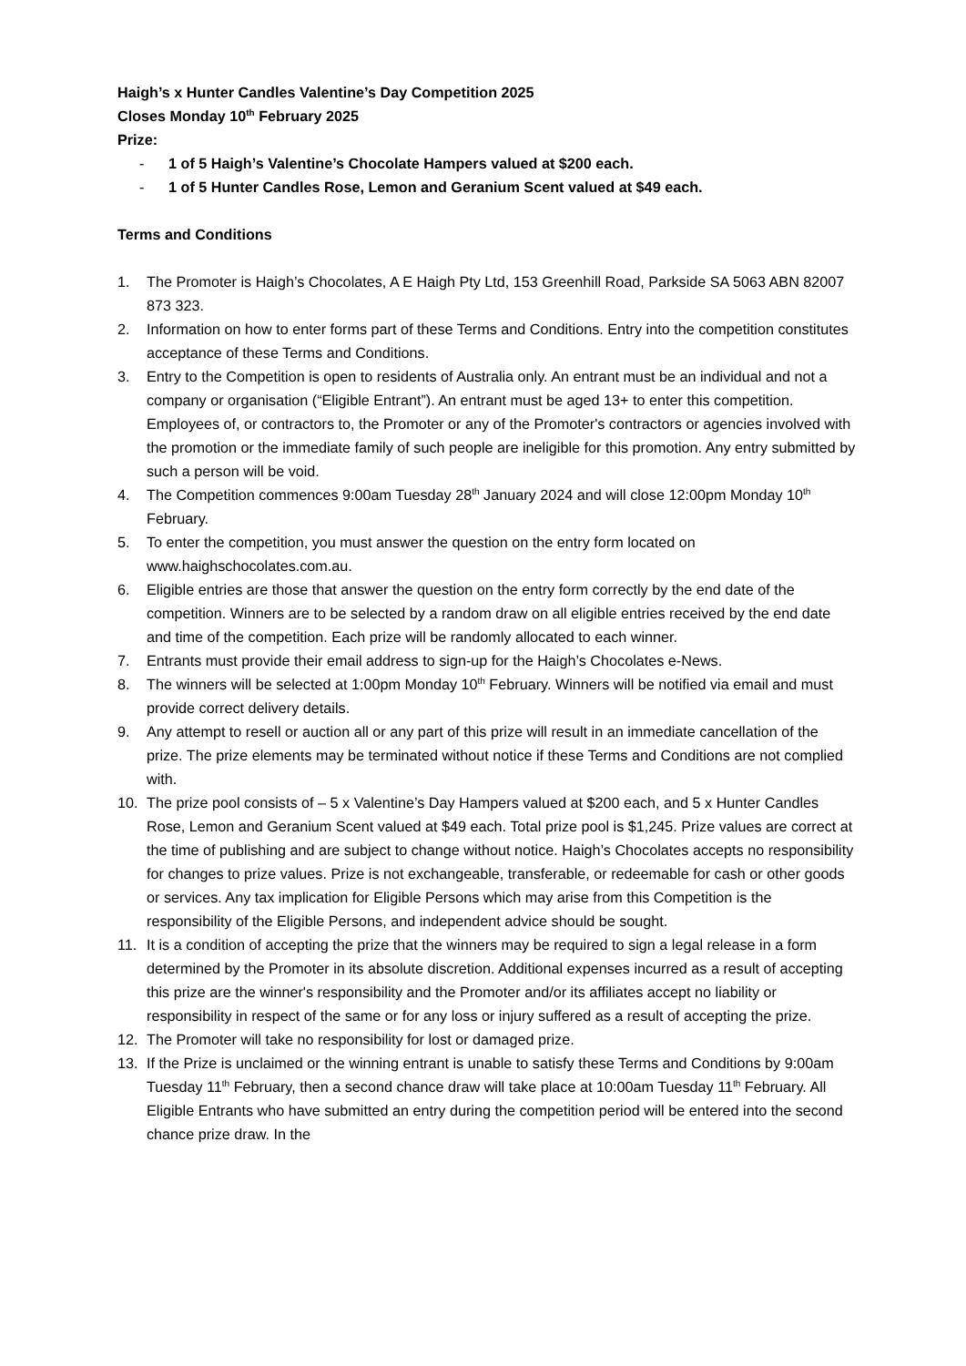Haigh’s x Hunter Candles Valentine’s Day Competition 2025
Closes Monday 10<sup>th</sup> February 2025
Prize:
- 1 of 5 Haigh’s Valentine’s Chocolate Hampers valued at $200 each.
- 1 of 5 Hunter Candles Rose, Lemon and Geranium Scent valued at $49 each.
Terms and Conditions
1. The Promoter is Haigh’s Chocolates, A E Haigh Pty Ltd, 153 Greenhill Road, Parkside SA 5063 ABN 82007 873 323.
2. Information on how to enter forms part of these Terms and Conditions. Entry into the competition constitutes acceptance of these Terms and Conditions.
3. Entry to the Competition is open to residents of Australia only. An entrant must be an individual and not a company or organisation (“Eligible Entrant”). An entrant must be aged 13+ to enter this competition. Employees of, or contractors to, the Promoter or any of the Promoter's contractors or agencies involved with the promotion or the immediate family of such people are ineligible for this promotion. Any entry submitted by such a person will be void.
4. The Competition commences 9:00am Tuesday 28<sup>th</sup> January 2024 and will close 12:00pm Monday 10<sup>th</sup> February.
5. To enter the competition, you must answer the question on the entry form located on www.haighschocolates.com.au.
6. Eligible entries are those that answer the question on the entry form correctly by the end date of the competition. Winners are to be selected by a random draw on all eligible entries received by the end date and time of the competition. Each prize will be randomly allocated to each winner.
7. Entrants must provide their email address to sign-up for the Haigh’s Chocolates e-News.
8. The winners will be selected at 1:00pm Monday 10<sup>th</sup> February. Winners will be notified via email and must provide correct delivery details.
9. Any attempt to resell or auction all or any part of this prize will result in an immediate cancellation of the prize. The prize elements may be terminated without notice if these Terms and Conditions are not complied with.
10. The prize pool consists of – 5 x Valentine’s Day Hampers valued at $200 each, and 5 x Hunter Candles Rose, Lemon and Geranium Scent valued at $49 each. Total prize pool is $1,245. Prize values are correct at the time of publishing and are subject to change without notice. Haigh’s Chocolates accepts no responsibility for changes to prize values. Prize is not exchangeable, transferable, or redeemable for cash or other goods or services. Any tax implication for Eligible Persons which may arise from this Competition is the responsibility of the Eligible Persons, and independent advice should be sought.
11. It is a condition of accepting the prize that the winners may be required to sign a legal release in a form determined by the Promoter in its absolute discretion. Additional expenses incurred as a result of accepting this prize are the winner's responsibility and the Promoter and/or its affiliates accept no liability or responsibility in respect of the same or for any loss or injury suffered as a result of accepting the prize.
12. The Promoter will take no responsibility for lost or damaged prize.
13. If the Prize is unclaimed or the winning entrant is unable to satisfy these Terms and Conditions by 9:00am Tuesday 11<sup>th</sup> February, then a second chance draw will take place at 10:00am Tuesday 11<sup>th</sup> February. All Eligible Entrants who have submitted an entry during the competition period will be entered into the second chance prize draw. In the